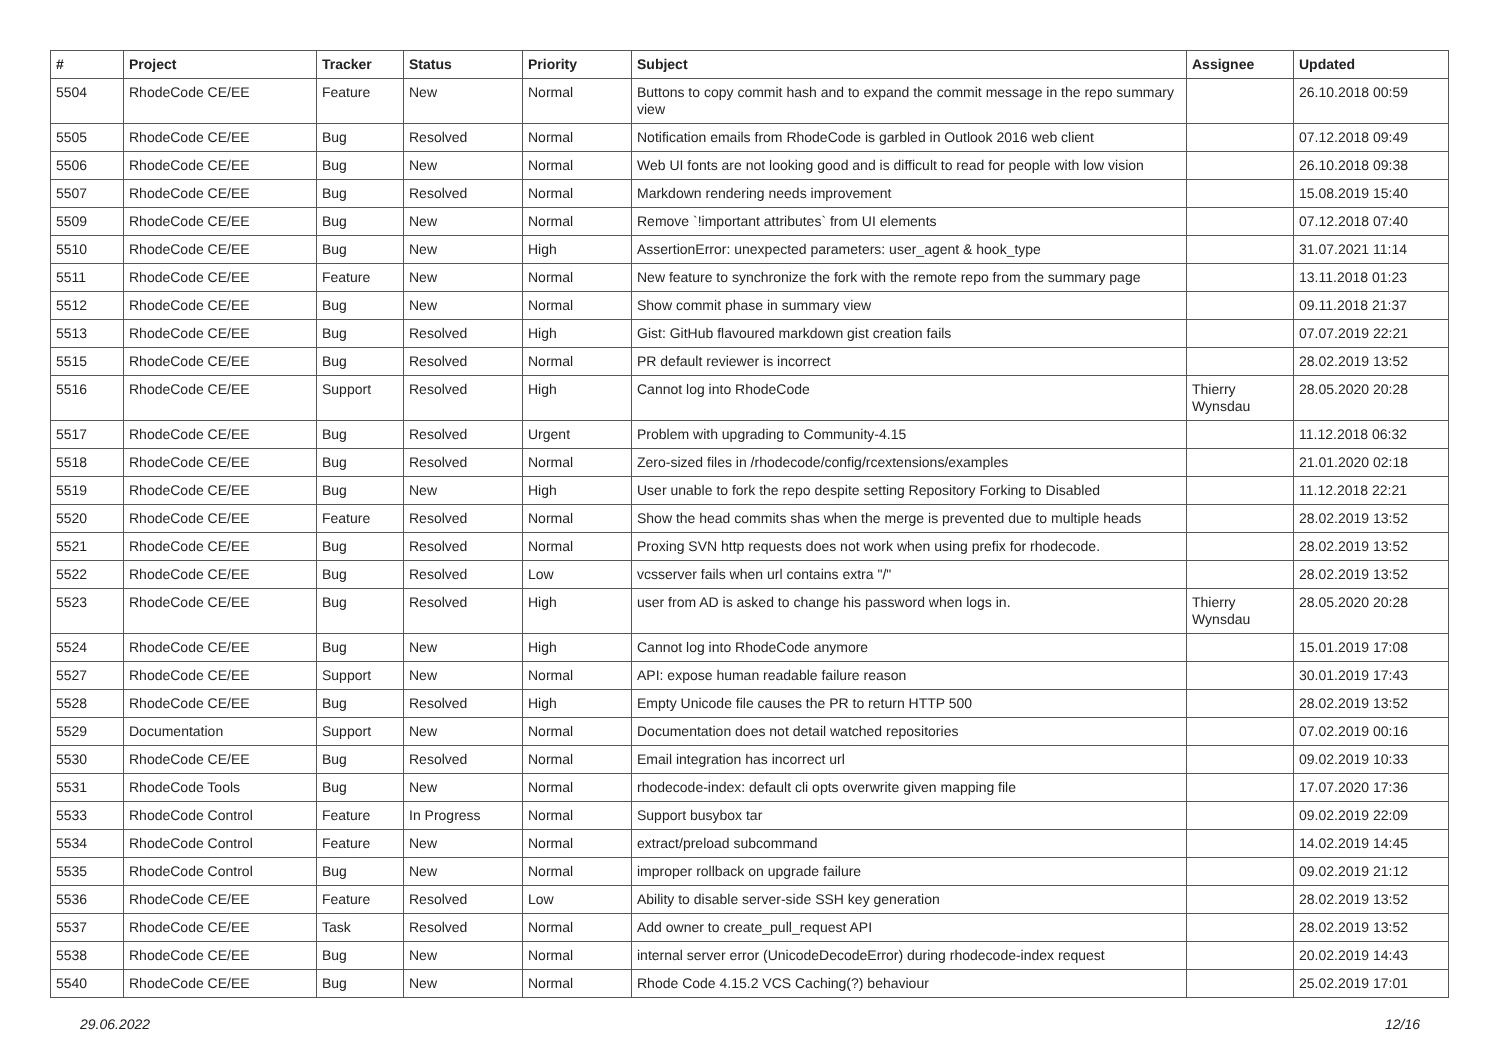| # | Project | Tracker | Status | Priority | Subject | Assignee | Updated |
| --- | --- | --- | --- | --- | --- | --- | --- |
| 5504 | RhodeCode CE/EE | Feature | New | Normal | Buttons to copy commit hash and to expand the commit message in the repo summary view | | 26.10.2018 00:59 |
| 5505 | RhodeCode CE/EE | Bug | Resolved | Normal | Notification emails from RhodeCode is garbled in Outlook 2016 web client | | 07.12.2018 09:49 |
| 5506 | RhodeCode CE/EE | Bug | New | Normal | Web UI fonts are not looking good and is difficult to read for people with low vision | | 26.10.2018 09:38 |
| 5507 | RhodeCode CE/EE | Bug | Resolved | Normal | Markdown rendering needs improvement | | 15.08.2019 15:40 |
| 5509 | RhodeCode CE/EE | Bug | New | Normal | Remove `!important attributes` from UI elements | | 07.12.2018 07:40 |
| 5510 | RhodeCode CE/EE | Bug | New | High | AssertionError: unexpected parameters: user_agent & hook_type | | 31.07.2021 11:14 |
| 5511 | RhodeCode CE/EE | Feature | New | Normal | New feature to synchronize the fork with the remote repo from the summary page | | 13.11.2018 01:23 |
| 5512 | RhodeCode CE/EE | Bug | New | Normal | Show commit phase in summary view | | 09.11.2018 21:37 |
| 5513 | RhodeCode CE/EE | Bug | Resolved | High | Gist: GitHub flavoured markdown gist creation fails | | 07.07.2019 22:21 |
| 5515 | RhodeCode CE/EE | Bug | Resolved | Normal | PR default reviewer is incorrect | | 28.02.2019 13:52 |
| 5516 | RhodeCode CE/EE | Support | Resolved | High | Cannot log into RhodeCode | Thierry Wynsdau | 28.05.2020 20:28 |
| 5517 | RhodeCode CE/EE | Bug | Resolved | Urgent | Problem with upgrading to Community-4.15 | | 11.12.2018 06:32 |
| 5518 | RhodeCode CE/EE | Bug | Resolved | Normal | Zero-sized files in /rhodecode/config/rcextensions/examples | | 21.01.2020 02:18 |
| 5519 | RhodeCode CE/EE | Bug | New | High | User unable to fork the repo despite setting Repository Forking to Disabled | | 11.12.2018 22:21 |
| 5520 | RhodeCode CE/EE | Feature | Resolved | Normal | Show the head commits shas when the merge is prevented due to multiple heads | | 28.02.2019 13:52 |
| 5521 | RhodeCode CE/EE | Bug | Resolved | Normal | Proxing SVN http requests does not work when using prefix for rhodecode. | | 28.02.2019 13:52 |
| 5522 | RhodeCode CE/EE | Bug | Resolved | Low | vcsserver fails when url contains extra "/" | | 28.02.2019 13:52 |
| 5523 | RhodeCode CE/EE | Bug | Resolved | High | user from AD is asked to change his password when logs in. | Thierry Wynsdau | 28.05.2020 20:28 |
| 5524 | RhodeCode CE/EE | Bug | New | High | Cannot log into RhodeCode anymore | | 15.01.2019 17:08 |
| 5527 | RhodeCode CE/EE | Support | New | Normal | API: expose human readable failure reason | | 30.01.2019 17:43 |
| 5528 | RhodeCode CE/EE | Bug | Resolved | High | Empty Unicode file causes the PR to return HTTP 500 | | 28.02.2019 13:52 |
| 5529 | Documentation | Support | New | Normal | Documentation does not detail watched repositories | | 07.02.2019 00:16 |
| 5530 | RhodeCode CE/EE | Bug | Resolved | Normal | Email integration has incorrect url | | 09.02.2019 10:33 |
| 5531 | RhodeCode Tools | Bug | New | Normal | rhodecode-index: default cli opts overwrite given mapping file | | 17.07.2020 17:36 |
| 5533 | RhodeCode Control | Feature | In Progress | Normal | Support busybox tar | | 09.02.2019 22:09 |
| 5534 | RhodeCode Control | Feature | New | Normal | extract/preload subcommand | | 14.02.2019 14:45 |
| 5535 | RhodeCode Control | Bug | New | Normal | improper rollback on upgrade failure | | 09.02.2019 21:12 |
| 5536 | RhodeCode CE/EE | Feature | Resolved | Low | Ability to disable server-side SSH key generation | | 28.02.2019 13:52 |
| 5537 | RhodeCode CE/EE | Task | Resolved | Normal | Add owner to create_pull_request API | | 28.02.2019 13:52 |
| 5538 | RhodeCode CE/EE | Bug | New | Normal | internal server error (UnicodeDecodeError) during rhodecode-index request | | 20.02.2019 14:43 |
| 5540 | RhodeCode CE/EE | Bug | New | Normal | Rhode Code 4.15.2 VCS Caching(?) behaviour | | 25.02.2019 17:01 |
29.06.2022 12/16